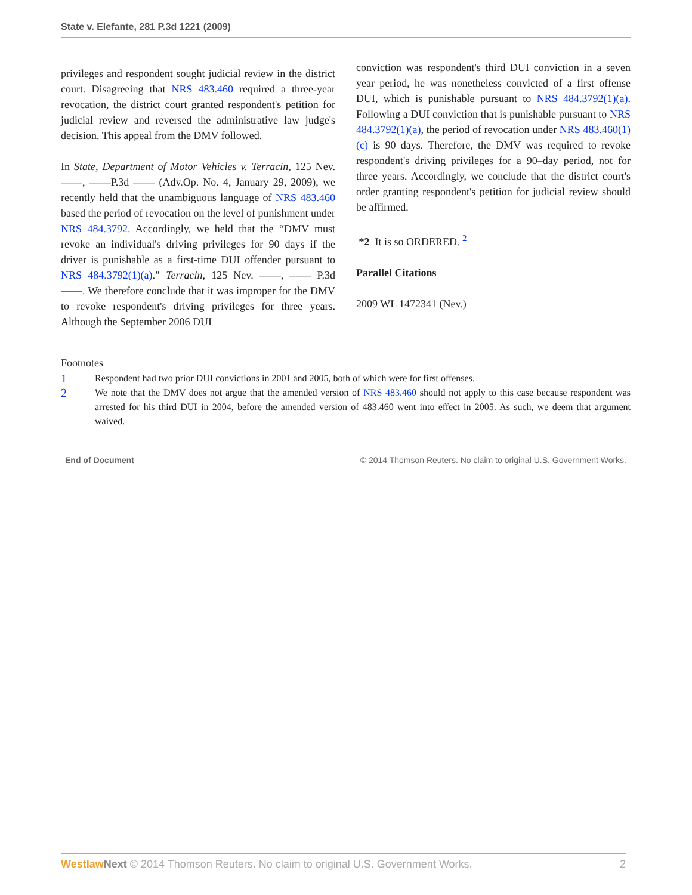State v. Elefante, 281 P.3d 1221 (2009)
privileges and respondent sought judicial review in the district court. Disagreeing that NRS 483.460 required a three-year revocation, the district court granted respondent's petition for judicial review and reversed the administrative law judge's decision. This appeal from the DMV followed.
In State, Department of Motor Vehicles v. Terracin, 125 Nev. ——, ——P.3d —— (Adv.Op. No. 4, January 29, 2009), we recently held that the unambiguous language of NRS 483.460 based the period of revocation on the level of punishment under NRS 484.3792. Accordingly, we held that the “DMV must revoke an individual's driving privileges for 90 days if the driver is punishable as a first-time DUI offender pursuant to NRS 484.3792(1)(a).” Terracin, 125 Nev. ——, —— P.3d ——. We therefore conclude that it was improper for the DMV to revoke respondent's driving privileges for three years. Although the September 2006 DUI
conviction was respondent's third DUI conviction in a seven year period, he was nonetheless convicted of a first offense DUI, which is punishable pursuant to NRS 484.3792(1)(a). Following a DUI conviction that is punishable pursuant to NRS 484.3792(1)(a), the period of revocation under NRS 483.460(1)(c) is 90 days. Therefore, the DMV was required to revoke respondent's driving privileges for a 90–day period, not for three years. Accordingly, we conclude that the district court's order granting respondent's petition for judicial review should be affirmed.
*2 It is so ORDERED. <sup>2</sup>
Parallel Citations
2009 WL 1472341 (Nev.)
Footnotes
1 Respondent had two prior DUI convictions in 2001 and 2005, both of which were for first offenses.
2 We note that the DMV does not argue that the amended version of NRS 483.460 should not apply to this case because respondent was arrested for his third DUI in 2004, before the amended version of 483.460 went into effect in 2005. As such, we deem that argument waived.
End of Document © 2014 Thomson Reuters. No claim to original U.S. Government Works.
Westlaw Next © 2014 Thomson Reuters. No claim to original U.S. Government Works. 2